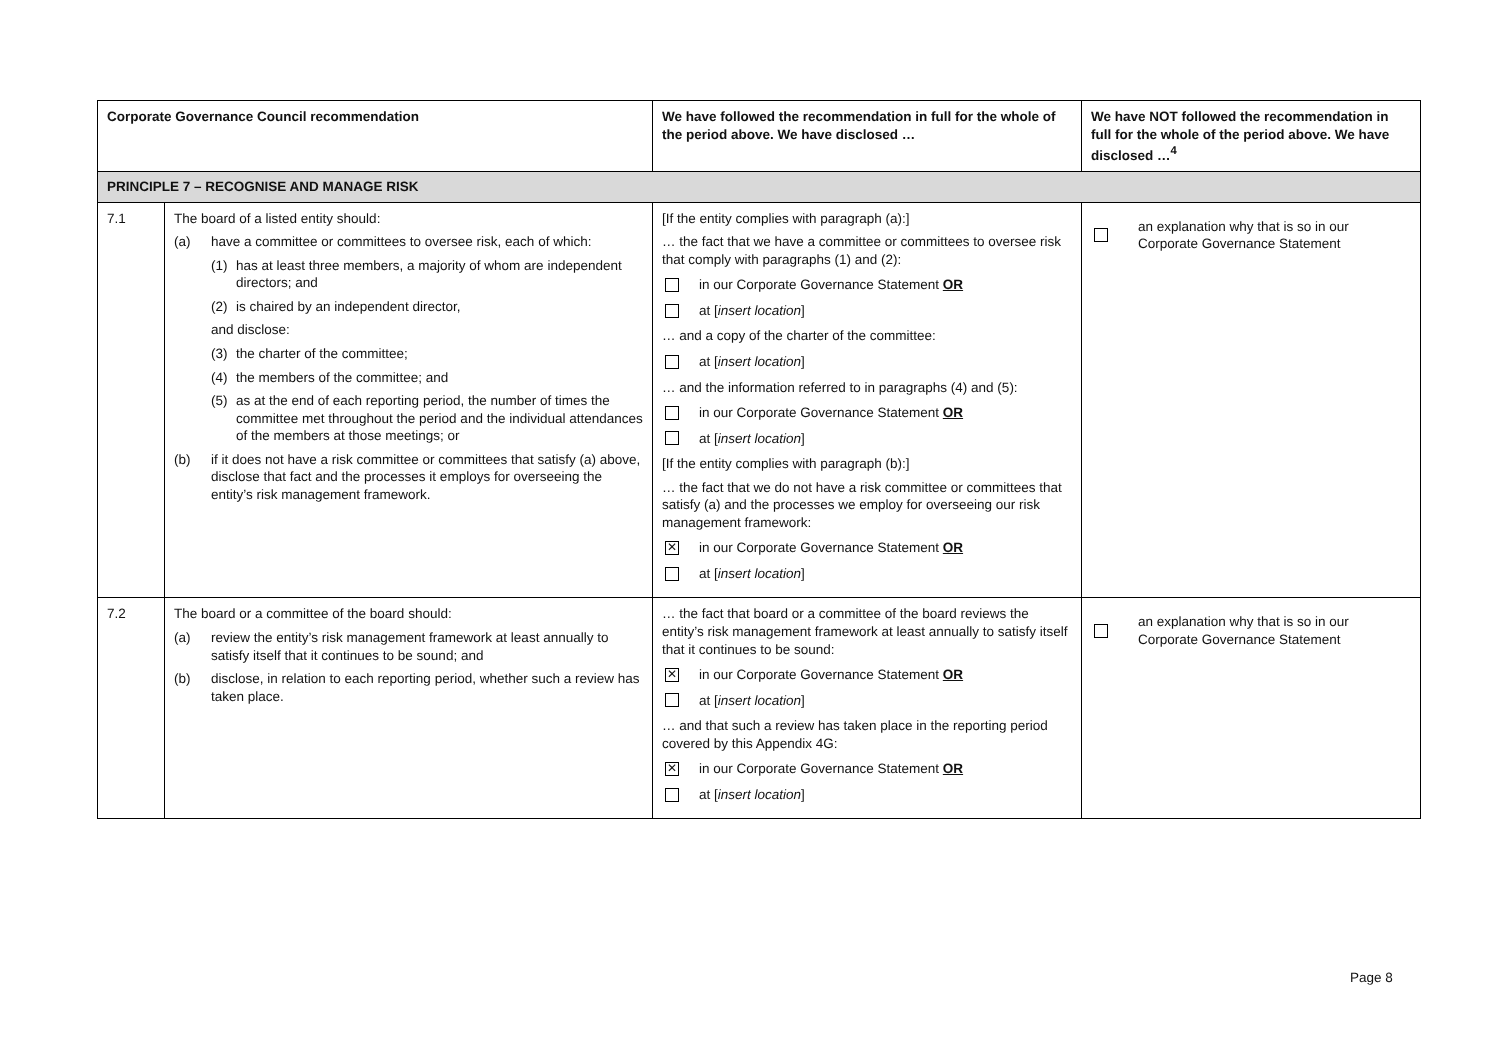| Corporate Governance Council recommendation | | We have followed the recommendation in full for the whole of the period above. We have disclosed … | We have NOT followed the recommendation in full for the whole of the period above. We have disclosed …<sup>4</sup> |
| --- | --- | --- | --- |
| PRINCIPLE 7 – RECOGNISE AND MANAGE RISK | | | |
| 7.1 | The board of a listed entity should: (a) have a committee or committees to oversee risk, each of which: (1) has at least three members, a majority of whom are independent directors; and (2) is chaired by an independent director, and disclose: (3) the charter of the committee; (4) the members of the committee; and (5) as at the end of each reporting period, the number of times the committee met throughout the period and the individual attendances of the members at those meetings; or (b) if it does not have a risk committee or committees that satisfy (a) above, disclose that fact and the processes it employs for overseeing the entity’s risk management framework. | [If the entity complies with paragraph (a):] … the fact that we have a committee or committees to oversee risk that comply with paragraphs (1) and (2): in our Corporate Governance Statement OR at [ insert location ] … and a copy of the charter of the committee: at [ insert location ] … and the information referred to in paragraphs (4) and (5): in our Corporate Governance Statement OR at [ insert location ] [If the entity complies with paragraph (b):] … the fact that we do not have a risk committee or committees that satisfy (a) and the processes we employ for overseeing our risk management framework: ✕ in our Corporate Governance Statement OR at [ insert location ] | an explanation why that is so in our Corporate Governance Statement |
| 7.2 | The board or a committee of the board should: (a) review the entity’s risk management framework at least annually to satisfy itself that it continues to be sound; and (b) disclose, in relation to each reporting period, whether such a review has taken place. | … the fact that board or a committee of the board reviews the entity’s risk management framework at least annually to satisfy itself that it continues to be sound: ✕ in our Corporate Governance Statement OR at [ insert location ] … and that such a review has taken place in the reporting period covered by this Appendix 4G: ✕ in our Corporate Governance Statement OR at [ insert location ] | an explanation why that is so in our Corporate Governance Statement |
Page 8